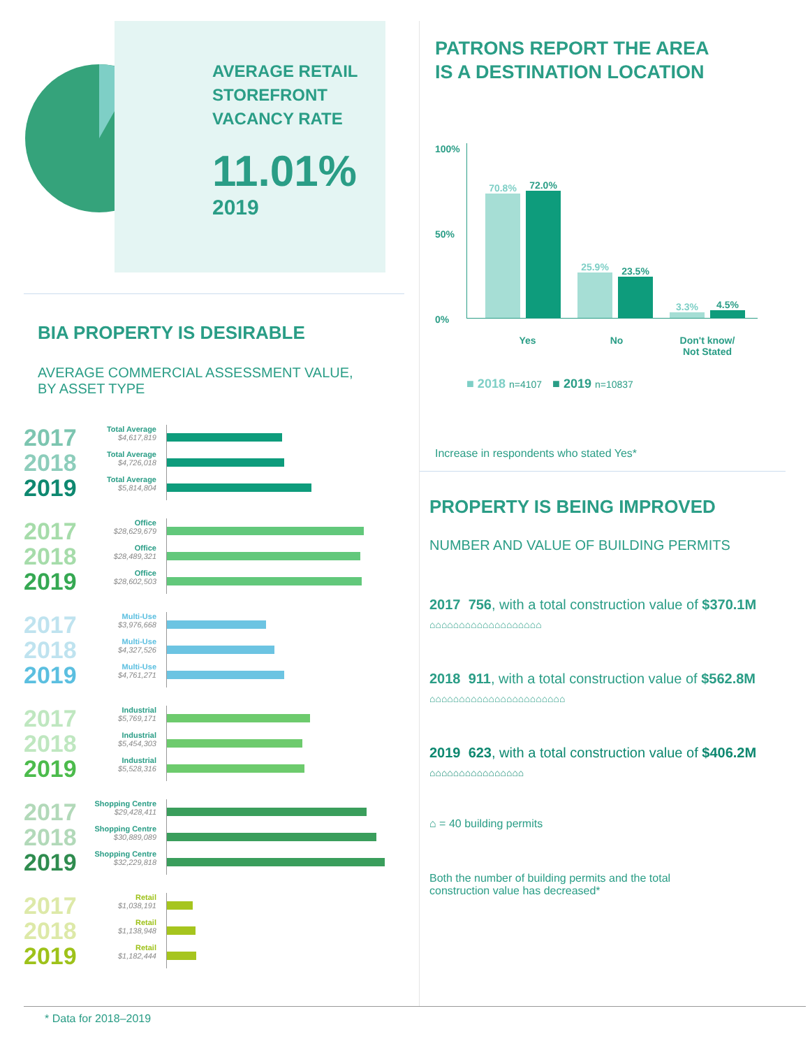AVERAGE RETAIL
STOREFRONT
VACANCY RATE
11.01%
2019
BIA PROPERTY IS DESIRABLE
AVERAGE COMMERCIAL ASSESSMENT VALUE,
BY ASSET TYPE
2017 Total Average
$4,617,819
2018 Total Average
$4,726,018
2019 Total Average
$5,814,804
2017 Office
$28,629,679
2018 Office
$28,489,321
2019 Office
$28,602,503
2017 Multi-Use
$3,976,668
2018 Multi-Use
$4,327,526
2019 Multi-Use
$4,761,271
2017 Industrial
$5,769,171
2018 Industrial
$5,454,303
2019 Industrial
$5,528,316
2017 Shopping Centre
$29,428,411
2018 Shopping Centre
$30,889,089
2019 Shopping Centre
$32,229,818
2017 Retail
$1,038,191
2018 Retail
$1,138,948
2019 Retail
$1,182,444
PATRONS REPORT THE AREA
IS A DESTINATION LOCATION
100%
50%
0%
70.8%
72.0%
25.9%
23.5%
3.3%
4.5%
Yes No Don't know/
Not Stated
■ 2018 n=4107 ■ 2019 n=10837
Increase in respondents who stated Yes*
PROPERTY IS BEING IMPROVED
NUMBER AND VALUE OF BUILDING PERMITS
2017 756, with a total construction value of $370.1M ⌂⌂⌂⌂⌂⌂⌂⌂⌂⌂⌂⌂⌂⌂⌂⌂⌂⌂⌂
2018 911, with a total construction value of $562.8M ⌂⌂⌂⌂⌂⌂⌂⌂⌂⌂⌂⌂⌂⌂⌂⌂⌂⌂⌂⌂⌂⌂⌂
2019 623, with a total construction value of $406.2M ⌂⌂⌂⌂⌂⌂⌂⌂⌂⌂⌂⌂⌂⌂⌂⌂
⌂ = 40 building permits
Both the number of building permits and the total
construction value has decreased*
* Data for 2018–2019